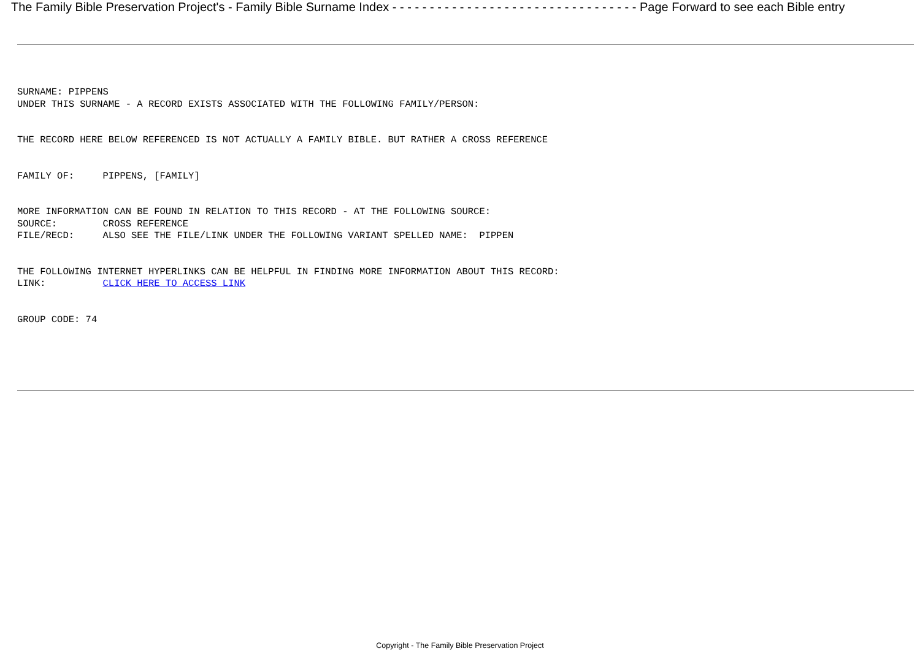The Family Bible Preservation Project's - Family Bible Surname Index - - - - - - - - - - - - - - - - - - - - - - - - - - - - - - - - - Page Forward to see each Bible entry
SURNAME: PIPPENS UNDER THIS SURNAME - A RECORD EXISTS ASSOCIATED WITH THE FOLLOWING FAMILY/PERSON: THE RECORD HERE BELOW REFERENCED IS NOT ACTUALLY A FAMILY BIBLE. BUT RATHER A CROSS REFERENCE FAMILY OF: PIPPENS, [FAMILY] MORE INFORMATION CAN BE FOUND IN RELATION TO THIS RECORD - AT THE FOLLOWING SOURCE: SOURCE: CROSS REFERENCE FILE/RECD: ALSO SEE THE FILE/LINK UNDER THE FOLLOWING VARIANT SPELLED NAME: PIPPEN THE FOLLOWING INTERNET HYPERLINKS CAN BE HELPFUL IN FINDING MORE INFORMATION ABOUT THIS RECORD: LINK: CLICK HERE TO ACCESS LINK GROUP CODE: 74
Copyright - The Family Bible Preservation Project